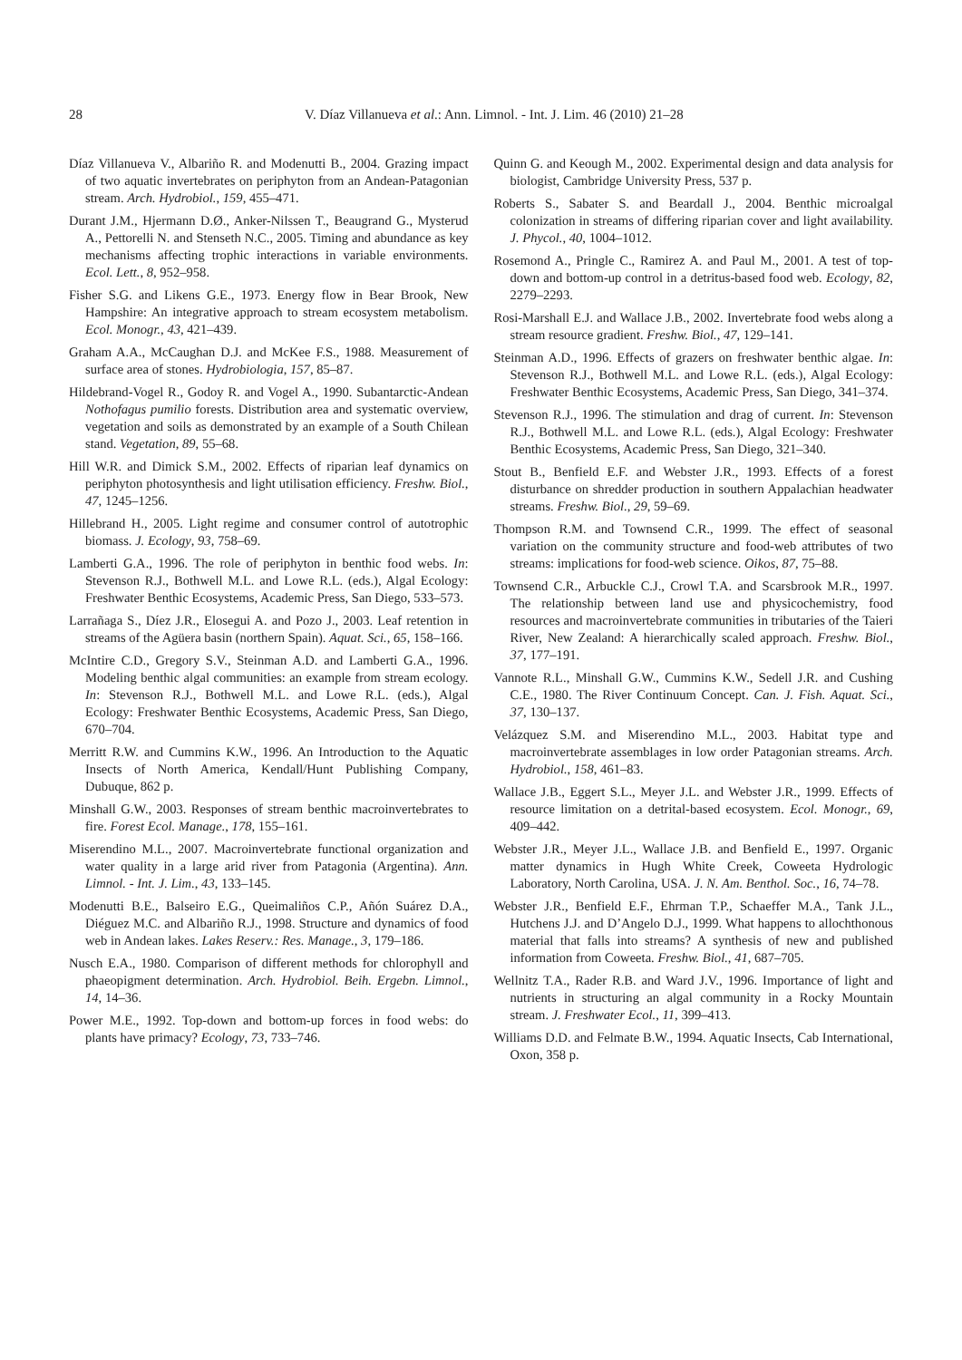28 V. Díaz Villanueva et al.: Ann. Limnol. - Int. J. Lim. 46 (2010) 21–28
Díaz Villanueva V., Albariño R. and Modenutti B., 2004. Grazing impact of two aquatic invertebrates on periphyton from an Andean-Patagonian stream. Arch. Hydrobiol., 159, 455–471.
Durant J.M., Hjermann D.Ø., Anker-Nilssen T., Beaugrand G., Mysterud A., Pettorelli N. and Stenseth N.C., 2005. Timing and abundance as key mechanisms affecting trophic interactions in variable environments. Ecol. Lett., 8, 952–958.
Fisher S.G. and Likens G.E., 1973. Energy flow in Bear Brook, New Hampshire: An integrative approach to stream ecosystem metabolism. Ecol. Monogr., 43, 421–439.
Graham A.A., McCaughan D.J. and McKee F.S., 1988. Measurement of surface area of stones. Hydrobiologia, 157, 85–87.
Hildebrand-Vogel R., Godoy R. and Vogel A., 1990. Subantarctic-Andean Nothofagus pumilio forests. Distribution area and systematic overview, vegetation and soils as demonstrated by an example of a South Chilean stand. Vegetation, 89, 55–68.
Hill W.R. and Dimick S.M., 2002. Effects of riparian leaf dynamics on periphyton photosynthesis and light utilisation efficiency. Freshw. Biol., 47, 1245–1256.
Hillebrand H., 2005. Light regime and consumer control of autotrophic biomass. J. Ecology, 93, 758–69.
Lamberti G.A., 1996. The role of periphyton in benthic food webs. In: Stevenson R.J., Bothwell M.L. and Lowe R.L. (eds.), Algal Ecology: Freshwater Benthic Ecosystems, Academic Press, San Diego, 533–573.
Larrañaga S., Díez J.R., Elosegui A. and Pozo J., 2003. Leaf retention in streams of the Agüera basin (northern Spain). Aquat. Sci., 65, 158–166.
McIntire C.D., Gregory S.V., Steinman A.D. and Lamberti G.A., 1996. Modeling benthic algal communities: an example from stream ecology. In: Stevenson R.J., Bothwell M.L. and Lowe R.L. (eds.), Algal Ecology: Freshwater Benthic Ecosystems, Academic Press, San Diego, 670–704.
Merritt R.W. and Cummins K.W., 1996. An Introduction to the Aquatic Insects of North America, Kendall/Hunt Publishing Company, Dubuque, 862 p.
Minshall G.W., 2003. Responses of stream benthic macroinvertebrates to fire. Forest Ecol. Manage., 178, 155–161.
Miserendino M.L., 2007. Macroinvertebrate functional organization and water quality in a large arid river from Patagonia (Argentina). Ann. Limnol. - Int. J. Lim., 43, 133–145.
Modenutti B.E., Balseiro E.G., Queimaliños C.P., Añón Suárez D.A., Diéguez M.C. and Albariño R.J., 1998. Structure and dynamics of food web in Andean lakes. Lakes Reserv.: Res. Manage., 3, 179–186.
Nusch E.A., 1980. Comparison of different methods for chlorophyll and phaeopigment determination. Arch. Hydrobiol. Beih. Ergebn. Limnol., 14, 14–36.
Power M.E., 1992. Top-down and bottom-up forces in food webs: do plants have primacy? Ecology, 73, 733–746.
Quinn G. and Keough M., 2002. Experimental design and data analysis for biologist, Cambridge University Press, 537 p.
Roberts S., Sabater S. and Beardall J., 2004. Benthic microalgal colonization in streams of differing riparian cover and light availability. J. Phycol., 40, 1004–1012.
Rosemond A., Pringle C., Ramirez A. and Paul M., 2001. A test of top-down and bottom-up control in a detritus-based food web. Ecology, 82, 2279–2293.
Rosi-Marshall E.J. and Wallace J.B., 2002. Invertebrate food webs along a stream resource gradient. Freshw. Biol., 47, 129–141.
Steinman A.D., 1996. Effects of grazers on freshwater benthic algae. In: Stevenson R.J., Bothwell M.L. and Lowe R.L. (eds.), Algal Ecology: Freshwater Benthic Ecosystems, Academic Press, San Diego, 341–374.
Stevenson R.J., 1996. The stimulation and drag of current. In: Stevenson R.J., Bothwell M.L. and Lowe R.L. (eds.), Algal Ecology: Freshwater Benthic Ecosystems, Academic Press, San Diego, 321–340.
Stout B., Benfield E.F. and Webster J.R., 1993. Effects of a forest disturbance on shredder production in southern Appalachian headwater streams. Freshw. Biol., 29, 59–69.
Thompson R.M. and Townsend C.R., 1999. The effect of seasonal variation on the community structure and food-web attributes of two streams: implications for food-web science. Oikos, 87, 75–88.
Townsend C.R., Arbuckle C.J., Crowl T.A. and Scarsbrook M.R., 1997. The relationship between land use and physicochemistry, food resources and macroinvertebrate communities in tributaries of the Taieri River, New Zealand: A hierarchically scaled approach. Freshw. Biol., 37, 177–191.
Vannote R.L., Minshall G.W., Cummins K.W., Sedell J.R. and Cushing C.E., 1980. The River Continuum Concept. Can. J. Fish. Aquat. Sci., 37, 130–137.
Velázquez S.M. and Miserendino M.L., 2003. Habitat type and macroinvertebrate assemblages in low order Patagonian streams. Arch. Hydrobiol., 158, 461–83.
Wallace J.B., Eggert S.L., Meyer J.L. and Webster J.R., 1999. Effects of resource limitation on a detrital-based ecosystem. Ecol. Monogr., 69, 409–442.
Webster J.R., Meyer J.L., Wallace J.B. and Benfield E., 1997. Organic matter dynamics in Hugh White Creek, Coweeta Hydrologic Laboratory, North Carolina, USA. J. N. Am. Benthol. Soc., 16, 74–78.
Webster J.R., Benfield E.F., Ehrman T.P., Schaeffer M.A., Tank J.L., Hutchens J.J. and D’Angelo D.J., 1999. What happens to allochthonous material that falls into streams? A synthesis of new and published information from Coweeta. Freshw. Biol., 41, 687–705.
Wellnitz T.A., Rader R.B. and Ward J.V., 1996. Importance of light and nutrients in structuring an algal community in a Rocky Mountain stream. J. Freshwater Ecol., 11, 399–413.
Williams D.D. and Felmate B.W., 1994. Aquatic Insects, Cab International, Oxon, 358 p.